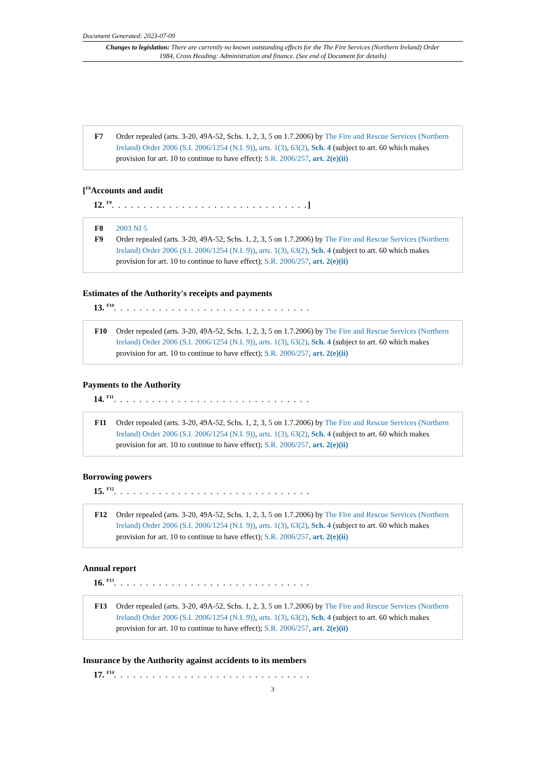Document Generated: 2023-07-09
Changes to legislation: There are currently no known outstanding effects for the The Fire Services (Northern Ireland) Order 1984, Cross Heading: Administration and finance. (See end of Document for details)
F7 Order repealed (arts. 3-20, 49A-52, Schs. 1, 2, 3, 5 on 1.7.2006) by The Fire and Rescue Services (Northern Ireland) Order 2006 (S.I. 2006/1254 (N.I. 9)), arts. 1(3), 63(2), Sch. 4 (subject to art. 60 which makes provision for art. 10 to continue to have effect); S.R. 2006/257, art. 2(e)(ii)
[<sup>F8</sup>Accounts and audit
12. <sup>F9</sup>. . . . . . . . . . . . . . . . . . . . . . . . . . . . . . .]
F8 2003 NI 5
F9 Order repealed (arts. 3-20, 49A-52, Schs. 1, 2, 3, 5 on 1.7.2006) by The Fire and Rescue Services (Northern Ireland) Order 2006 (S.I. 2006/1254 (N.I. 9)), arts. 1(3), 63(2), Sch. 4 (subject to art. 60 which makes provision for art. 10 to continue to have effect); S.R. 2006/257, art. 2(e)(ii)
Estimates of the Authority's receipts and payments
13. <sup>F10</sup>. . . . . . . . . . . . . . . . . . . . . . . . . . . . . . .
F10 Order repealed (arts. 3-20, 49A-52, Schs. 1, 2, 3, 5 on 1.7.2006) by The Fire and Rescue Services (Northern Ireland) Order 2006 (S.I. 2006/1254 (N.I. 9)), arts. 1(3), 63(2), Sch. 4 (subject to art. 60 which makes provision for art. 10 to continue to have effect); S.R. 2006/257, art. 2(e)(ii)
Payments to the Authority
14. <sup>F11</sup>. . . . . . . . . . . . . . . . . . . . . . . . . . . . . . .
F11 Order repealed (arts. 3-20, 49A-52, Schs. 1, 2, 3, 5 on 1.7.2006) by The Fire and Rescue Services (Northern Ireland) Order 2006 (S.I. 2006/1254 (N.I. 9)), arts. 1(3), 63(2), Sch. 4 (subject to art. 60 which makes provision for art. 10 to continue to have effect); S.R. 2006/257, art. 2(e)(ii)
Borrowing powers
15. <sup>F12</sup>. . . . . . . . . . . . . . . . . . . . . . . . . . . . . . .
F12 Order repealed (arts. 3-20, 49A-52, Schs. 1, 2, 3, 5 on 1.7.2006) by The Fire and Rescue Services (Northern Ireland) Order 2006 (S.I. 2006/1254 (N.I. 9)), arts. 1(3), 63(2), Sch. 4 (subject to art. 60 which makes provision for art. 10 to continue to have effect); S.R. 2006/257, art. 2(e)(ii)
Annual report
16. <sup>F13</sup>. . . . . . . . . . . . . . . . . . . . . . . . . . . . . . .
F13 Order repealed (arts. 3-20, 49A-52, Schs. 1, 2, 3, 5 on 1.7.2006) by The Fire and Rescue Services (Northern Ireland) Order 2006 (S.I. 2006/1254 (N.I. 9)), arts. 1(3), 63(2), Sch. 4 (subject to art. 60 which makes provision for art. 10 to continue to have effect); S.R. 2006/257, art. 2(e)(ii)
Insurance by the Authority against accidents to its members
17. <sup>F14</sup>. . . . . . . . . . . . . . . . . . . . . . . . . . . . . . .
3